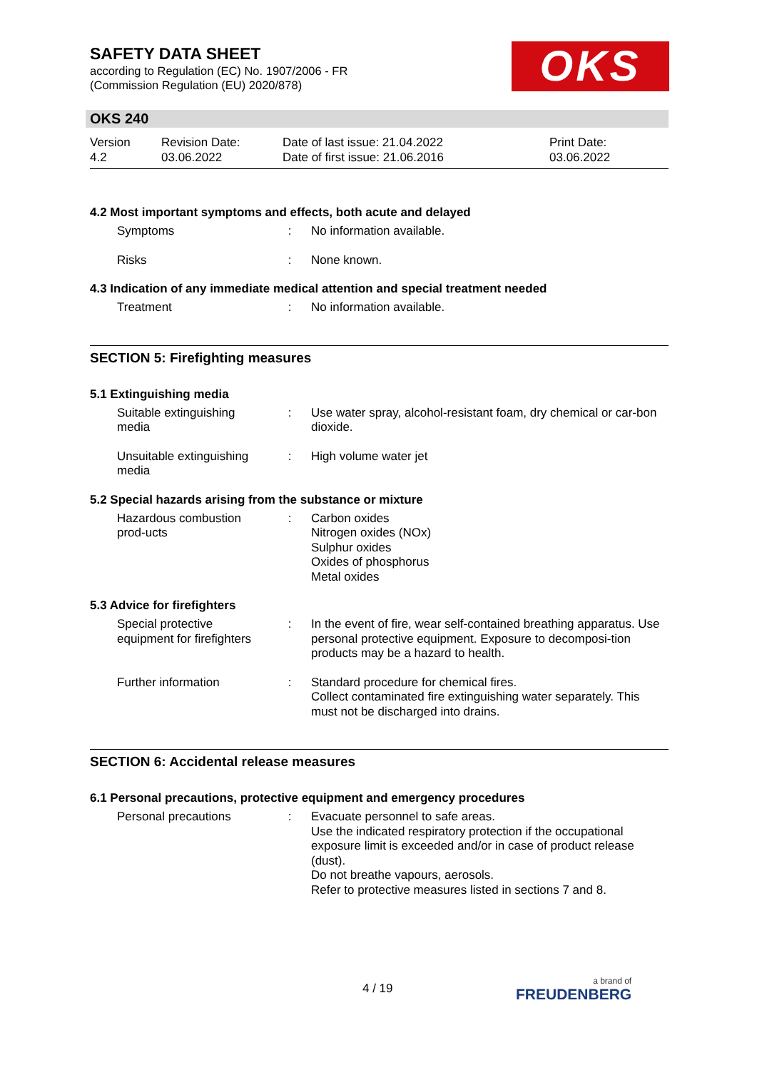SAFETY DATA SHEET
according to Regulation (EC) No. 1907/2006 - FR
(Commission Regulation (EU) 2020/878)
OKS
OKS 240
Version
4.2
Revision Date:
03.06.2022
Date of last issue: 21.04.2022
Date of first issue: 21.06.2016
Print Date:
03.06.2022
4.2 Most important symptoms and effects, both acute and delayed
Symptoms : No information available.
Risks : None known.
4.3 Indication of any immediate medical attention and special treatment needed
Treatment : No information available.
SECTION 5: Firefighting measures
5.1 Extinguishing media
Suitable extinguishing media
: Use water spray, alcohol-resistant foam, dry chemical or car-bon dioxide.
Unsuitable extinguishing media
: High volume water jet
5.2 Special hazards arising from the substance or mixture
Hazardous combustion prod-ucts
: Carbon oxides
Nitrogen oxides (NOx)
Sulphur oxides
Oxides of phosphorus
Metal oxides
5.3 Advice for firefighters
Special protective equipment for firefighters
: In the event of fire, wear self-contained breathing apparatus. Use personal protective equipment. Exposure to decomposi-tion products may be a hazard to health.
Further information : Standard procedure for chemical fires.
Collect contaminated fire extinguishing water separately. This must not be discharged into drains.
SECTION 6: Accidental release measures
6.1 Personal precautions, protective equipment and emergency procedures
Personal precautions : Evacuate personnel to safe areas.
Use the indicated respiratory protection if the occupational exposure limit is exceeded and/or in case of product release (dust).
Do not breathe vapours, aerosols.
Refer to protective measures listed in sections 7 and 8.
4 / 19 a brand of
FREUDENBERG